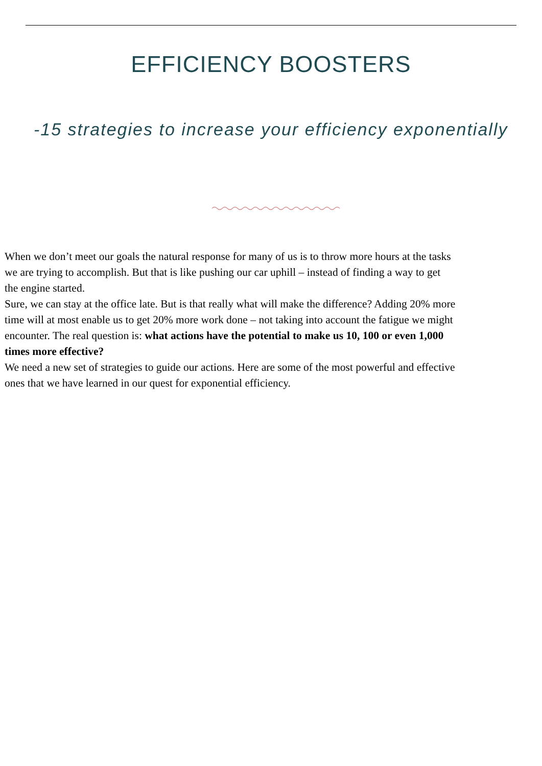EFFICIENCY BOOSTERS
-15 strategies to increase your efficiency exponentially
When we don’t meet our goals the natural response for many of us is to throw more hours at the tasks
we are trying to accomplish. But that is like pushing our car uphill – instead of finding a way to get
the engine started.
Sure, we can stay at the office late. But is that really what will make the difference? Adding 20% more
time will at most enable us to get 20% more work done – not taking into account the fatigue we might
encounter. The real question is: what actions have the potential to make us 10, 100 or even 1,000
times more effective?
We need a new set of strategies to guide our actions. Here are some of the most powerful and effective
ones that we have learned in our quest for exponential efficiency.